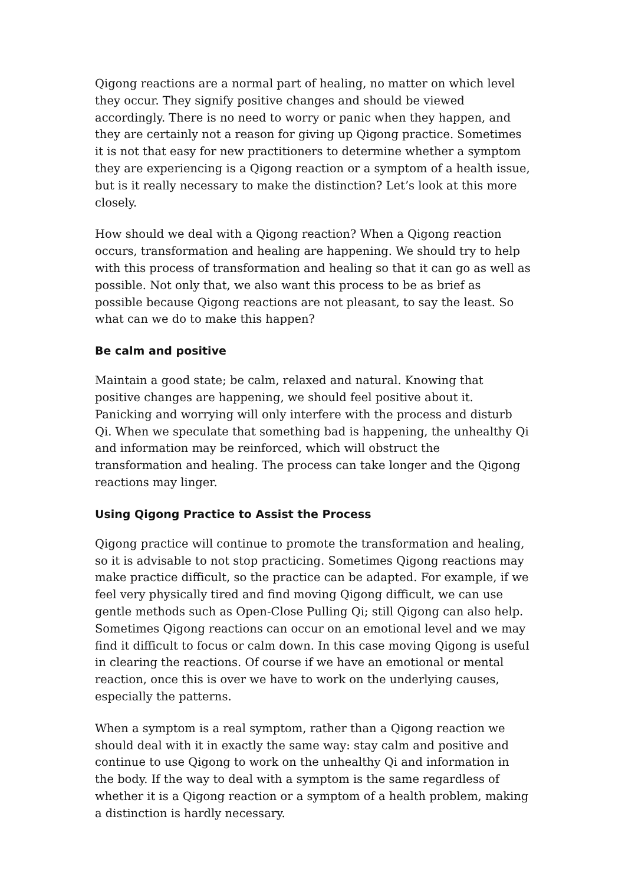Qigong reactions are a normal part of healing, no matter on which level they occur. They signify positive changes and should be viewed accordingly. There is no need to worry or panic when they happen, and they are certainly not a reason for giving up Qigong practice. Sometimes it is not that easy for new practitioners to determine whether a symptom they are experiencing is a Qigong reaction or a symptom of a health issue, but is it really necessary to make the distinction? Let’s look at this more closely.
How should we deal with a Qigong reaction? When a Qigong reaction occurs, transformation and healing are happening. We should try to help with this process of transformation and healing so that it can go as well as possible. Not only that, we also want this process to be as brief as possible because Qigong reactions are not pleasant, to say the least. So what can we do to make this happen?
Be calm and positive
Maintain a good state; be calm, relaxed and natural. Knowing that positive changes are happening, we should feel positive about it. Panicking and worrying will only interfere with the process and disturb Qi. When we speculate that something bad is happening, the unhealthy Qi and information may be reinforced, which will obstruct the transformation and healing. The process can take longer and the Qigong reactions may linger.
Using Qigong Practice to Assist the Process
Qigong practice will continue to promote the transformation and healing, so it is advisable to not stop practicing. Sometimes Qigong reactions may make practice difficult, so the practice can be adapted. For example, if we feel very physically tired and find moving Qigong difficult, we can use gentle methods such as Open-Close Pulling Qi; still Qigong can also help. Sometimes Qigong reactions can occur on an emotional level and we may find it difficult to focus or calm down. In this case moving Qigong is useful in clearing the reactions. Of course if we have an emotional or mental reaction, once this is over we have to work on the underlying causes, especially the patterns.
When a symptom is a real symptom, rather than a Qigong reaction we should deal with it in exactly the same way: stay calm and positive and continue to use Qigong to work on the unhealthy Qi and information in the body. If the way to deal with a symptom is the same regardless of whether it is a Qigong reaction or a symptom of a health problem, making a distinction is hardly necessary.